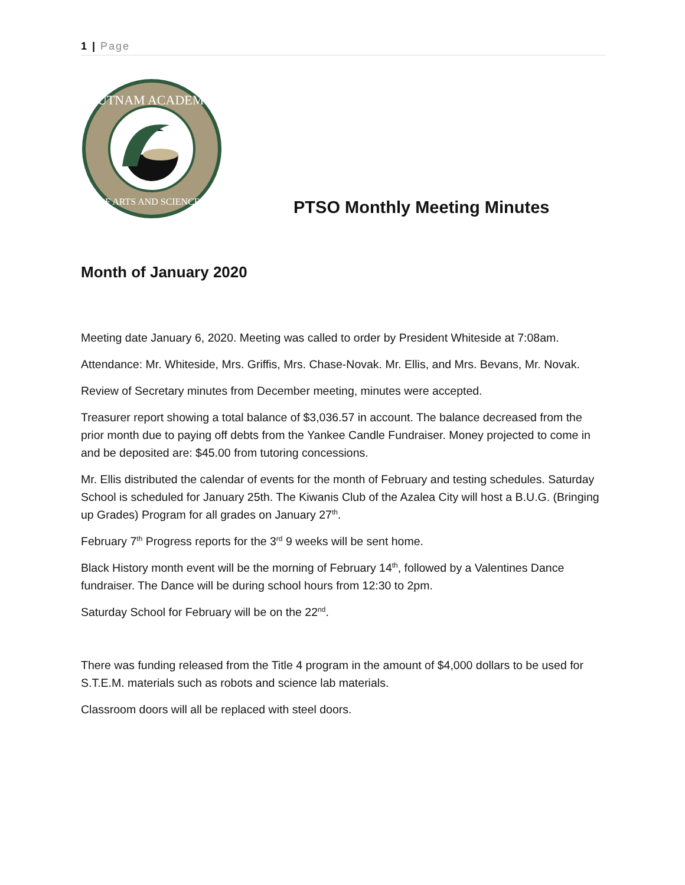1 | Page
PUTNAM ACADEMY
OF ARTS AND SCIENCES
PTSO Monthly Meeting Minutes
Month of January 2020
Meeting date January 6, 2020. Meeting was called to order by President Whiteside at 7:08am.
Attendance: Mr. Whiteside, Mrs. Griffis, Mrs. Chase-Novak. Mr. Ellis, and Mrs. Bevans, Mr. Novak.
Review of Secretary minutes from December meeting, minutes were accepted.
Treasurer report showing a total balance of $3,036.57 in account. The balance decreased from the prior month due to paying off debts from the Yankee Candle Fundraiser. Money projected to come in and be deposited are: $45.00 from tutoring concessions.
Mr. Ellis distributed the calendar of events for the month of February and testing schedules. Saturday School is scheduled for January 25th. The Kiwanis Club of the Azalea City will host a B.U.G. (Bringing up Grades) Program for all grades on January 27<sup>th</sup>.
February 7<sup>th</sup> Progress reports for the 3<sup>rd</sup> 9 weeks will be sent home.
Black History month event will be the morning of February 14<sup>th</sup>, followed by a Valentines Dance fundraiser. The Dance will be during school hours from 12:30 to 2pm.
Saturday School for February will be on the 22<sup>nd</sup>.
There was funding released from the Title 4 program in the amount of $4,000 dollars to be used for S.T.E.M. materials such as robots and science lab materials.
Classroom doors will all be replaced with steel doors.